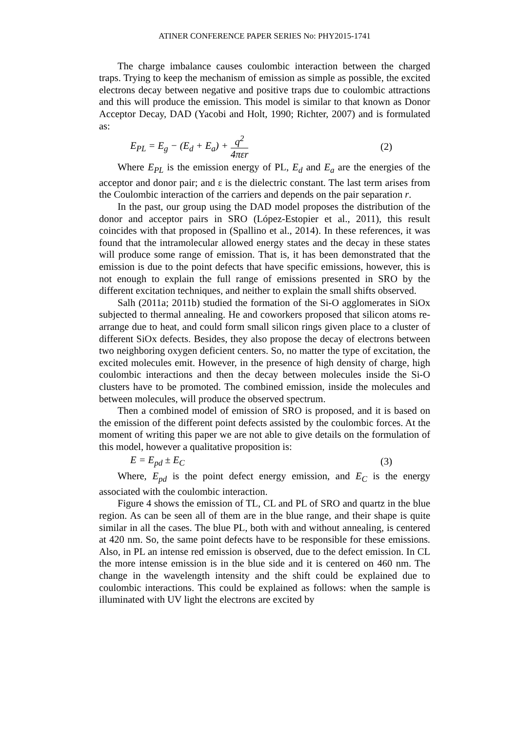ATINER CONFERENCE PAPER SERIES No: PHY2015-1741
The charge imbalance causes coulombic interaction between the charged traps. Trying to keep the mechanism of emission as simple as possible, the excited electrons decay between negative and positive traps due to coulombic attractions and this will produce the emission. This model is similar to that known as Donor Acceptor Decay, DAD (Yacobi and Holt, 1990; Richter, 2007) and is formulated as:
E<sub>PL</sub> = E<sub>g</sub> − (E<sub>d</sub> + E<sub>a</sub>) + q<sup>2</sup> 4πεr (2)
Where E<sub>PL</sub> is the emission energy of PL, E<sub>d</sub> and E<sub>a</sub> are the energies of the acceptor and donor pair; and ε is the dielectric constant. The last term arises from the Coulombic interaction of the carriers and depends on the pair separation r.
In the past, our group using the DAD model proposes the distribution of the donor and acceptor pairs in SRO (López-Estopier et al., 2011), this result coincides with that proposed in (Spallino et al., 2014). In these references, it was found that the intramolecular allowed energy states and the decay in these states will produce some range of emission. That is, it has been demonstrated that the emission is due to the point defects that have specific emissions, however, this is not enough to explain the full range of emissions presented in SRO by the different excitation techniques, and neither to explain the small shifts observed.
Salh (2011a; 2011b) studied the formation of the Si-O agglomerates in SiOx subjected to thermal annealing. He and coworkers proposed that silicon atoms re-arrange due to heat, and could form small silicon rings given place to a cluster of different SiOx defects. Besides, they also propose the decay of electrons between two neighboring oxygen deficient centers. So, no matter the type of excitation, the excited molecules emit. However, in the presence of high density of charge, high coulombic interactions and then the decay between molecules inside the Si-O clusters have to be promoted. The combined emission, inside the molecules and between molecules, will produce the observed spectrum.
Then a combined model of emission of SRO is proposed, and it is based on the emission of the different point defects assisted by the coulombic forces. At the moment of writing this paper we are not able to give details on the formulation of this model, however a qualitative proposition is:
E = E<sub>pd</sub> ± E<sub>C</sub> (3)
Where, E<sub>pd</sub> is the point defect energy emission, and E<sub>C</sub> is the energy associated with the coulombic interaction.
Figure 4 shows the emission of TL, CL and PL of SRO and quartz in the blue region. As can be seen all of them are in the blue range, and their shape is quite similar in all the cases. The blue PL, both with and without annealing, is centered at 420 nm. So, the same point defects have to be responsible for these emissions. Also, in PL an intense red emission is observed, due to the defect emission. In CL the more intense emission is in the blue side and it is centered on 460 nm. The change in the wavelength intensity and the shift could be explained due to coulombic interactions. This could be explained as follows: when the sample is illuminated with UV light the electrons are excited by